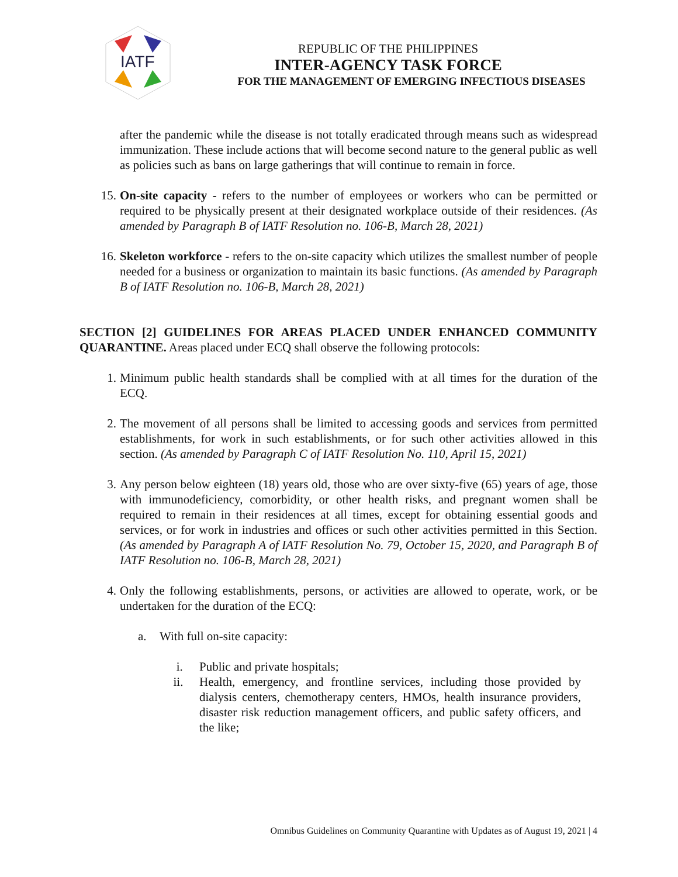IATF
REPUBLIC OF THE PHILIPPINES
INTER-AGENCY TASK FORCE
FOR THE MANAGEMENT OF EMERGING INFECTIOUS DISEASES
after the pandemic while the disease is not totally eradicated through means such as widespread immunization. These include actions that will become second nature to the general public as well as policies such as bans on large gatherings that will continue to remain in force.
15. On-site capacity - refers to the number of employees or workers who can be permitted or required to be physically present at their designated workplace outside of their residences. (As amended by Paragraph B of IATF Resolution no. 106-B, March 28, 2021)
16. Skeleton workforce - refers to the on-site capacity which utilizes the smallest number of people needed for a business or organization to maintain its basic functions. (As amended by Paragraph B of IATF Resolution no. 106-B, March 28, 2021)
SECTION [2] GUIDELINES FOR AREAS PLACED UNDER ENHANCED COMMUNITY QUARANTINE. Areas placed under ECQ shall observe the following protocols:
1. Minimum public health standards shall be complied with at all times for the duration of the ECQ.
2. The movement of all persons shall be limited to accessing goods and services from permitted establishments, for work in such establishments, or for such other activities allowed in this section. (As amended by Paragraph C of IATF Resolution No. 110, April 15, 2021)
3. Any person below eighteen (18) years old, those who are over sixty-five (65) years of age, those with immunodeficiency, comorbidity, or other health risks, and pregnant women shall be required to remain in their residences at all times, except for obtaining essential goods and services, or for work in industries and offices or such other activities permitted in this Section. (As amended by Paragraph A of IATF Resolution No. 79, October 15, 2020, and Paragraph B of IATF Resolution no. 106-B, March 28, 2021)
4. Only the following establishments, persons, or activities are allowed to operate, work, or be undertaken for the duration of the ECQ:
a. With full on-site capacity:
i. Public and private hospitals;
ii. Health, emergency, and frontline services, including those provided by dialysis centers, chemotherapy centers, HMOs, health insurance providers, disaster risk reduction management officers, and public safety officers, and the like;
Omnibus Guidelines on Community Quarantine with Updates as of August 19, 2021 | 4